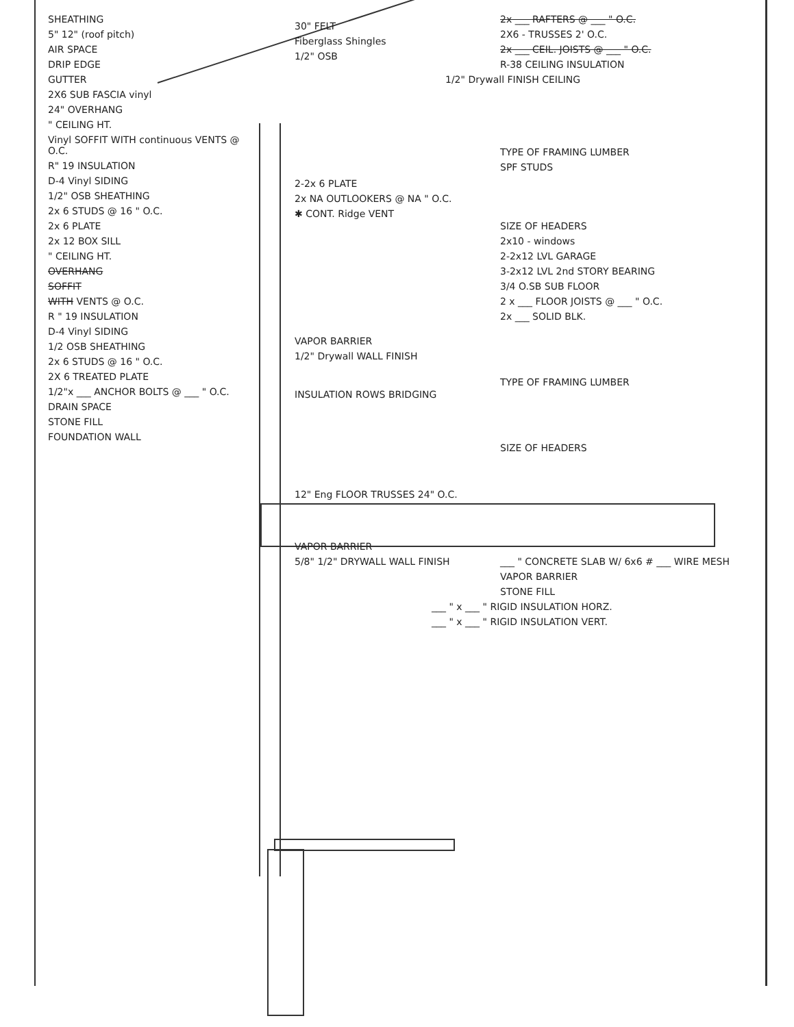SHEATHING
5" 12" (roof pitch)
AIR SPACE
DRIP EDGE
GUTTER
2X6 SUB FASCIA vinyl
24" OVERHANG
" CEILING HT.
Vinyl SOFFIT WITH continuous VENTS @ O.C.
R" 19 INSULATION
D-4 Vinyl SIDING
1/2" OSB SHEATHING
2x 6 STUDS @ 16 " O.C.
2x 6 PLATE
2x 12 BOX SILL
" CEILING HT.
OVERHANG
SOFFIT
WITH VENTS @ O.C.
R " 19 INSULATION
D-4 Vinyl SIDING
1/2 OSB SHEATHING
2x 6 STUDS @ 16 " O.C.
2X 6 TREATED PLATE
1/2"x ___ ANCHOR BOLTS @ ___ " O.C.
DRAIN SPACE
STONE FILL
FOUNDATION WALL
30" FELT
Fiberglass Shingles
1/2" OSB
2-2x 6 PLATE
2x NA OUTLOOKERS @ NA " O.C.
✱ CONT. Ridge VENT
VAPOR BARRIER
1/2" Drywall WALL FINISH
INSULATION ROWS BRIDGING
12" Eng FLOOR TRUSSES 24" O.C.
VAPOR BARRIER
5/8" 1/2" DRYWALL WALL FINISH
2x ___ RAFTERS @ ___ " O.C.
2X6 - TRUSSES 2' O.C.
2x ___ CEIL. JOISTS @ ___ " O.C.
R-38 CEILING INSULATION
1/2" Drywall FINISH CEILING
TYPE OF FRAMING LUMBER
SPF STUDS
SIZE OF HEADERS
2x10 - windows
2-2x12 LVL GARAGE
3-2x12 LVL 2nd STORY BEARING
3/4 O.SB SUB FLOOR
2 x ___ FLOOR JOISTS @ ___ " O.C.
2x ___ SOLID BLK.
TYPE OF FRAMING LUMBER
SIZE OF HEADERS
___ " CONCRETE SLAB W/ 6x6 # ___ WIRE MESH
VAPOR BARRIER
STONE FILL
___ " x ___ " RIGID INSULATION HORZ.
___ " x ___ " RIGID INSULATION VERT.